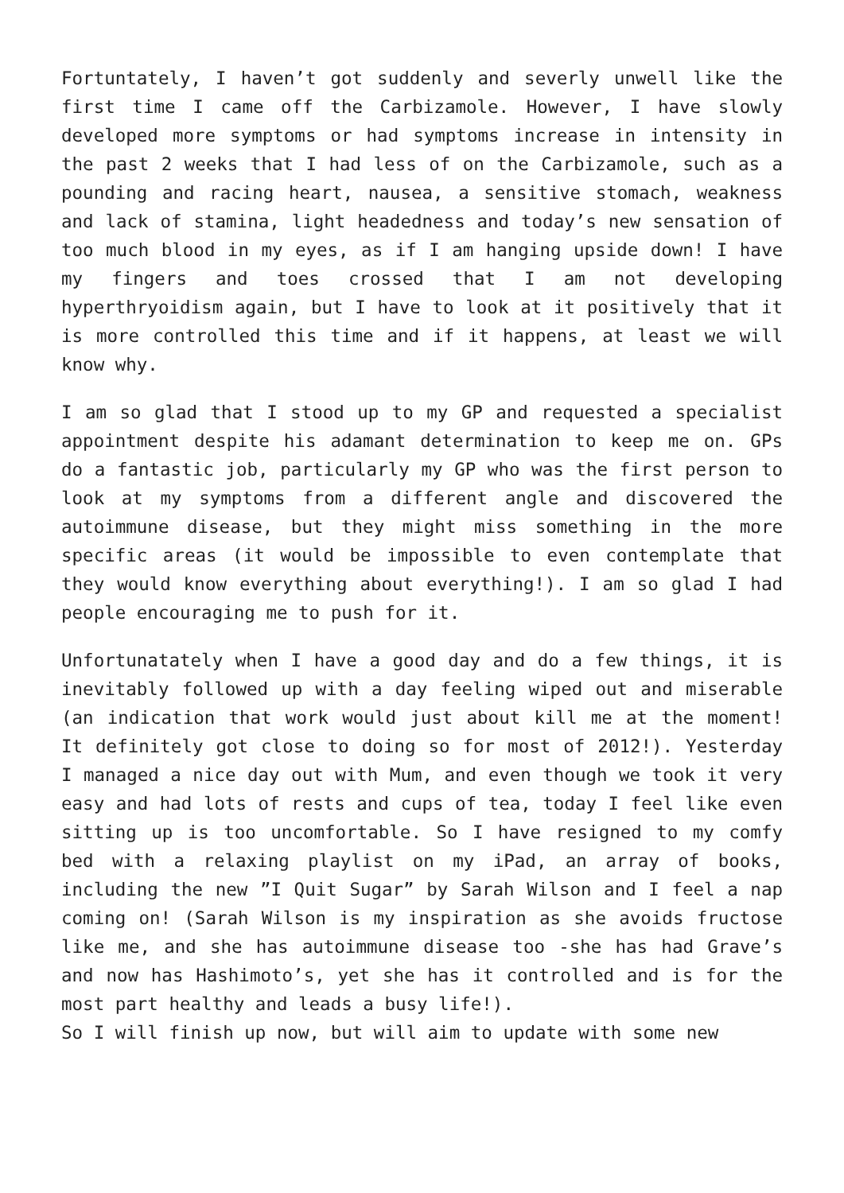Fortuntately, I haven’t got suddenly and severly unwell like the first time I came off the Carbizamole. However, I have slowly developed more symptoms or had symptoms increase in intensity in the past 2 weeks that I had less of on the Carbizamole, such as a pounding and racing heart, nausea, a sensitive stomach, weakness and lack of stamina, light headedness and today’s new sensation of too much blood in my eyes, as if I am hanging upside down! I have my fingers and toes crossed that I am not developing hyperthryoidism again, but I have to look at it positively that it is more controlled this time and if it happens, at least we will know why.
I am so glad that I stood up to my GP and requested a specialist appointment despite his adamant determination to keep me on. GPs do a fantastic job, particularly my GP who was the first person to look at my symptoms from a different angle and discovered the autoimmune disease, but they might miss something in the more specific areas (it would be impossible to even contemplate that they would know everything about everything!). I am so glad I had people encouraging me to push for it.
Unfortunatately when I have a good day and do a few things, it is inevitably followed up with a day feeling wiped out and miserable (an indication that work would just about kill me at the moment! It definitely got close to doing so for most of 2012!). Yesterday I managed a nice day out with Mum, and even though we took it very easy and had lots of rests and cups of tea, today I feel like even sitting up is too uncomfortable. So I have resigned to my comfy bed with a relaxing playlist on my iPad, an array of books, including the new ”I Quit Sugar” by Sarah Wilson and I feel a nap coming on! (Sarah Wilson is my inspiration as she avoids fructose like me, and she has autoimmune disease too -she has had Grave’s and now has Hashimoto’s, yet she has it controlled and is for the most part healthy and leads a busy life!).
So I will finish up now, but will aim to update with some new